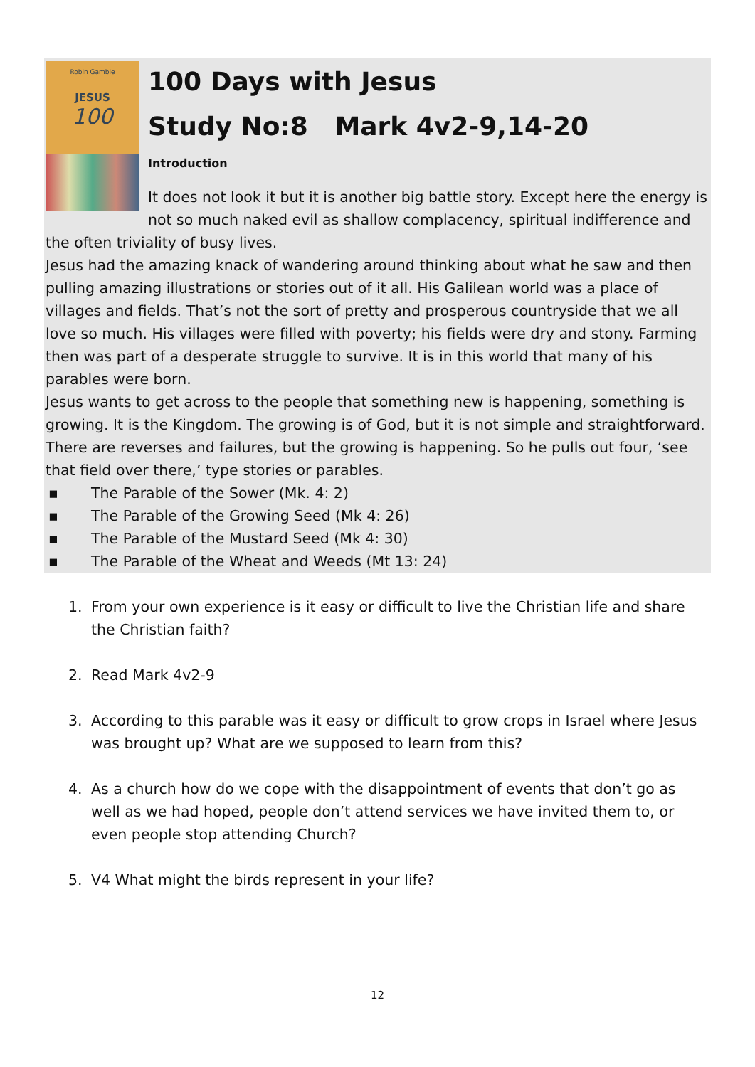Robin Gamble
JESUS
100
100 Days with Jesus
Study No:8 Mark 4v2-9,14-20
Introduction
It does not look it but it is another big battle story. Except here the energy is not so much naked evil as shallow complacency, spiritual indifference and the often triviality of busy lives.
Jesus had the amazing knack of wandering around thinking about what he saw and then pulling amazing illustrations or stories out of it all. His Galilean world was a place of villages and fields. That’s not the sort of pretty and prosperous countryside that we all love so much. His villages were filled with poverty; his fields were dry and stony. Farming then was part of a desperate struggle to survive. It is in this world that many of his parables were born.
Jesus wants to get across to the people that something new is happening, something is growing. It is the Kingdom. The growing is of God, but it is not simple and straightforward. There are reverses and failures, but the growing is happening. So he pulls out four, ‘see that field over there,’ type stories or parables.
▪ The Parable of the Sower (Mk. 4: 2)
▪ The Parable of the Growing Seed (Mk 4: 26)
▪ The Parable of the Mustard Seed (Mk 4: 30)
▪ The Parable of the Wheat and Weeds (Mt 13: 24)
1. From your own experience is it easy or difficult to live the Christian life and share the Christian faith?
2. Read Mark 4v2-9
3. According to this parable was it easy or difficult to grow crops in Israel where Jesus was brought up? What are we supposed to learn from this?
4. As a church how do we cope with the disappointment of events that don’t go as well as we had hoped, people don’t attend services we have invited them to, or even people stop attending Church?
5. V4 What might the birds represent in your life?
12